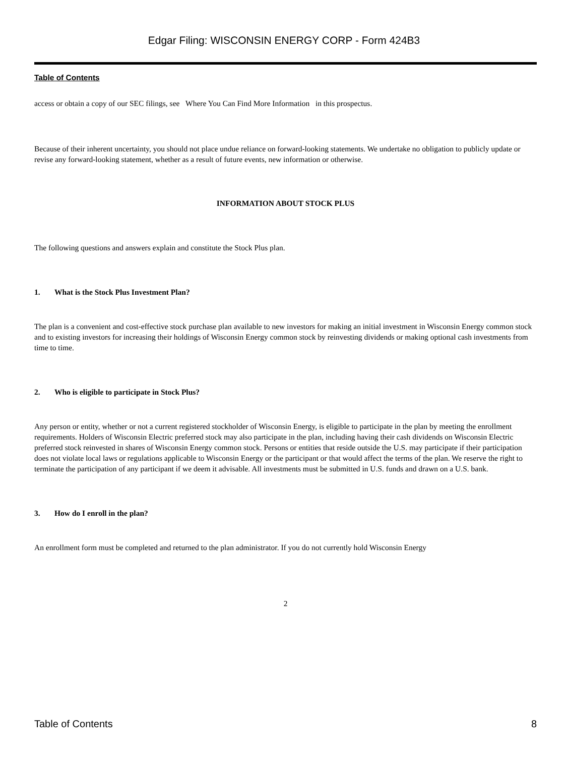Edgar Filing: WISCONSIN ENERGY CORP - Form 424B3
Table of Contents
access or obtain a copy of our SEC filings, see Where You Can Find More Information in this prospectus.
Because of their inherent uncertainty, you should not place undue reliance on forward-looking statements. We undertake no obligation to publicly update or revise any forward-looking statement, whether as a result of future events, new information or otherwise.
INFORMATION ABOUT STOCK PLUS
The following questions and answers explain and constitute the Stock Plus plan.
1. What is the Stock Plus Investment Plan?
The plan is a convenient and cost-effective stock purchase plan available to new investors for making an initial investment in Wisconsin Energy common stock and to existing investors for increasing their holdings of Wisconsin Energy common stock by reinvesting dividends or making optional cash investments from time to time.
2. Who is eligible to participate in Stock Plus?
Any person or entity, whether or not a current registered stockholder of Wisconsin Energy, is eligible to participate in the plan by meeting the enrollment requirements. Holders of Wisconsin Electric preferred stock may also participate in the plan, including having their cash dividends on Wisconsin Electric preferred stock reinvested in shares of Wisconsin Energy common stock. Persons or entities that reside outside the U.S. may participate if their participation does not violate local laws or regulations applicable to Wisconsin Energy or the participant or that would affect the terms of the plan. We reserve the right to terminate the participation of any participant if we deem it advisable. All investments must be submitted in U.S. funds and drawn on a U.S. bank.
3. How do I enroll in the plan?
An enrollment form must be completed and returned to the plan administrator. If you do not currently hold Wisconsin Energy
2
Table of Contents 8